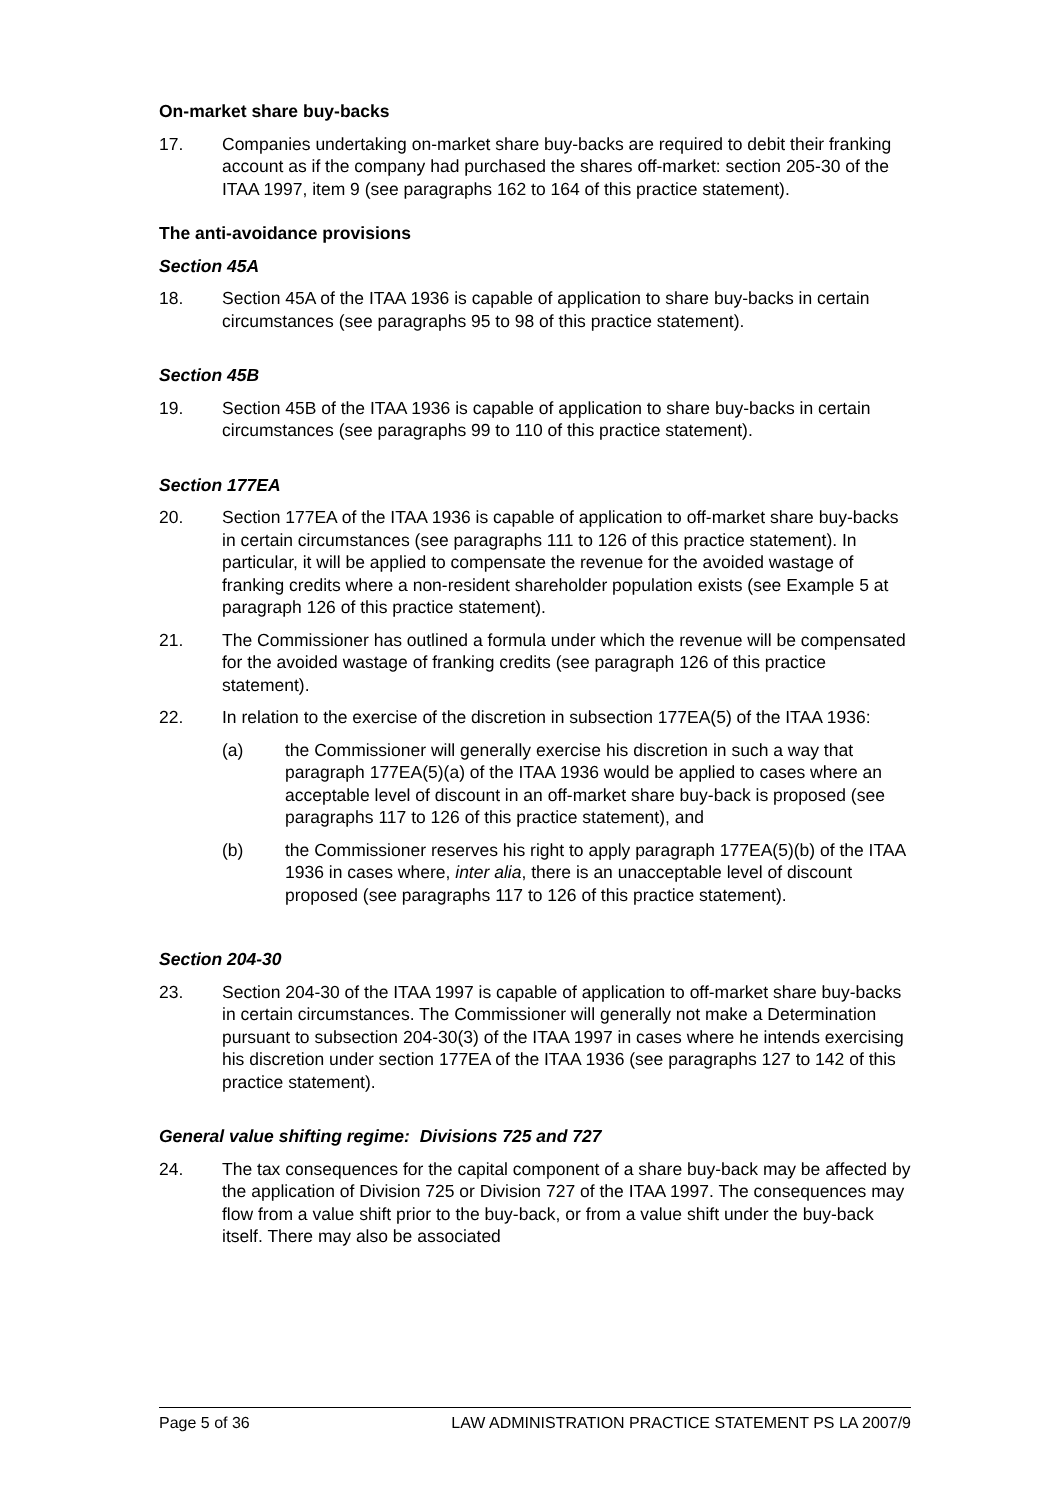On-market share buy-backs
17. Companies undertaking on-market share buy-backs are required to debit their franking account as if the company had purchased the shares off-market: section 205-30 of the ITAA 1997, item 9 (see paragraphs 162 to 164 of this practice statement).
The anti-avoidance provisions
Section 45A
18. Section 45A of the ITAA 1936 is capable of application to share buy-backs in certain circumstances (see paragraphs 95 to 98 of this practice statement).
Section 45B
19. Section 45B of the ITAA 1936 is capable of application to share buy-backs in certain circumstances (see paragraphs 99 to 110 of this practice statement).
Section 177EA
20. Section 177EA of the ITAA 1936 is capable of application to off-market share buy-backs in certain circumstances (see paragraphs 111 to 126 of this practice statement). In particular, it will be applied to compensate the revenue for the avoided wastage of franking credits where a non-resident shareholder population exists (see Example 5 at paragraph 126 of this practice statement).
21. The Commissioner has outlined a formula under which the revenue will be compensated for the avoided wastage of franking credits (see paragraph 126 of this practice statement).
22. In relation to the exercise of the discretion in subsection 177EA(5) of the ITAA 1936:
(a) the Commissioner will generally exercise his discretion in such a way that paragraph 177EA(5)(a) of the ITAA 1936 would be applied to cases where an acceptable level of discount in an off-market share buy-back is proposed (see paragraphs 117 to 126 of this practice statement), and
(b) the Commissioner reserves his right to apply paragraph 177EA(5)(b) of the ITAA 1936 in cases where, inter alia, there is an unacceptable level of discount proposed (see paragraphs 117 to 126 of this practice statement).
Section 204-30
23. Section 204-30 of the ITAA 1997 is capable of application to off-market share buy-backs in certain circumstances. The Commissioner will generally not make a Determination pursuant to subsection 204-30(3) of the ITAA 1997 in cases where he intends exercising his discretion under section 177EA of the ITAA 1936 (see paragraphs 127 to 142 of this practice statement).
General value shifting regime: Divisions 725 and 727
24. The tax consequences for the capital component of a share buy-back may be affected by the application of Division 725 or Division 727 of the ITAA 1997. The consequences may flow from a value shift prior to the buy-back, or from a value shift under the buy-back itself. There may also be associated
Page 5 of 36 LAW ADMINISTRATION PRACTICE STATEMENT PS LA 2007/9